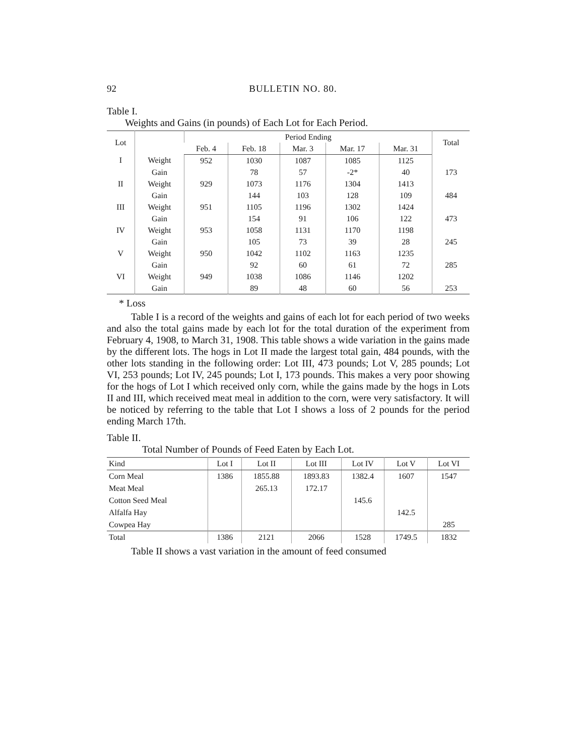92 BULLETIN NO. 80.
Table I.
Weights and Gains (in pounds) of Each Lot for Each Period.
| Lot | | Period Ending | | | | | Total |
| --- | --- | --- | --- | --- | --- | --- | --- |
| | | Feb. 4 | Feb. 18 | Mar. 3 | Mar. 17 | Mar. 31 | |
| I | Weight | 952 | 1030 | 1087 | 1085 | 1125 | |
| | Gain | | 78 | 57 | -2* | 40 | 173 |
| II | Weight | 929 | 1073 | 1176 | 1304 | 1413 | |
| | Gain | | 144 | 103 | 128 | 109 | 484 |
| III | Weight | 951 | 1105 | 1196 | 1302 | 1424 | |
| | Gain | | 154 | 91 | 106 | 122 | 473 |
| IV | Weight | 953 | 1058 | 1131 | 1170 | 1198 | |
| | Gain | | 105 | 73 | 39 | 28 | 245 |
| V | Weight | 950 | 1042 | 1102 | 1163 | 1235 | |
| | Gain | | 92 | 60 | 61 | 72 | 285 |
| VI | Weight | 949 | 1038 | 1086 | 1146 | 1202 | |
| | Gain | | 89 | 48 | 60 | 56 | 253 |
* Loss
Table I is a record of the weights and gains of each lot for each period of two weeks and also the total gains made by each lot for the total duration of the experiment from February 4, 1908, to March 31, 1908. This table shows a wide variation in the gains made by the different lots. The hogs in Lot II made the largest total gain, 484 pounds, with the other lots standing in the following order: Lot III, 473 pounds; Lot V, 285 pounds; Lot VI, 253 pounds; Lot IV, 245 pounds; Lot I, 173 pounds. This makes a very poor showing for the hogs of Lot I which received only corn, while the gains made by the hogs in Lots II and III, which received meat meal in addition to the corn, were very satisfactory. It will be noticed by referring to the table that Lot I shows a loss of 2 pounds for the period ending March 17th.
Table II.
Total Number of Pounds of Feed Eaten by Each Lot.
| Kind | Lot I | Lot II | Lot III | Lot IV | Lot V | Lot VI |
| --- | --- | --- | --- | --- | --- | --- |
| Corn Meal | 1386 | 1855.88 | 1893.83 | 1382.4 | 1607 | 1547 |
| Meat Meal | | 265.13 | 172.17 | | | |
| Cotton Seed Meal | | | | 145.6 | | |
| Alfalfa Hay | | | | | 142.5 | |
| Cowpea Hay | | | | | | 285 |
| Total | 1386 | 2121 | 2066 | 1528 | 1749.5 | 1832 |
Table II shows a vast variation in the amount of feed consumed